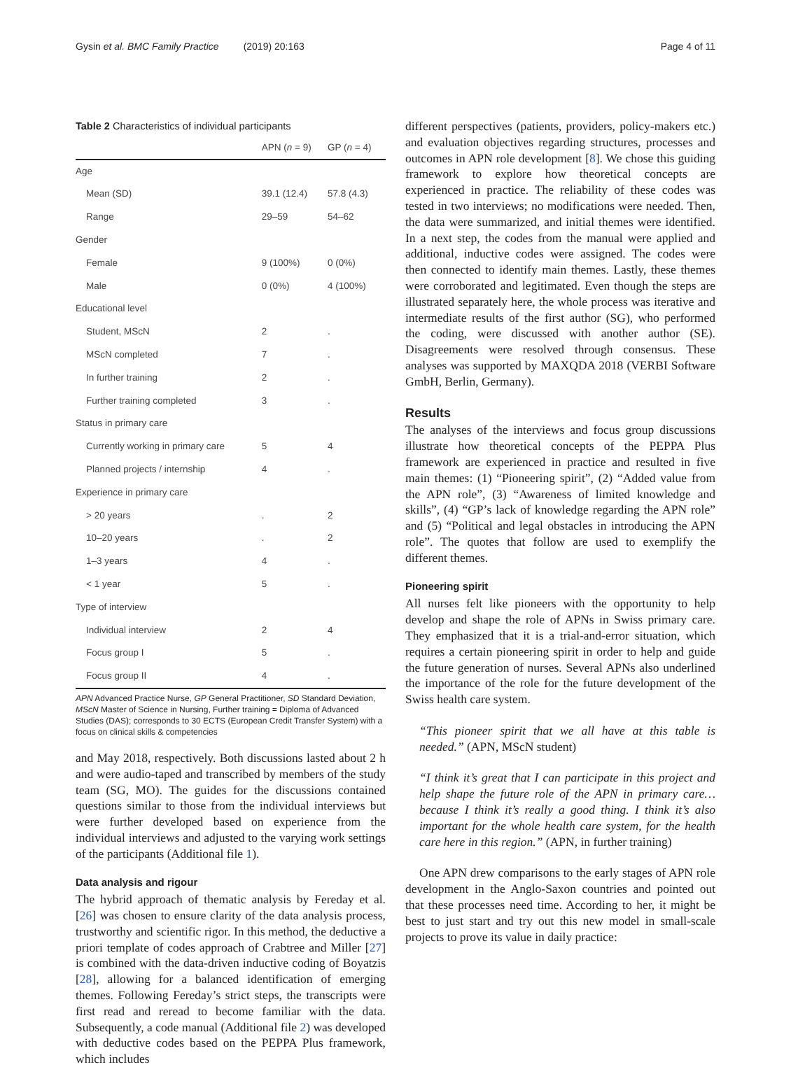Gysin et al. BMC Family Practice (2019) 20:163 Page 4 of 11
Table 2 Characteristics of individual participants
| | APN ( n = 9) | GP ( n = 4) |
| --- | --- | --- |
| Age | | |
| Mean (SD) | 39.1 (12.4) | 57.8 (4.3) |
| Range | 29–59 | 54–62 |
| Gender | | |
| Female | 9 (100%) | 0 (0%) |
| Male | 0 (0%) | 4 (100%) |
| Educational level | | |
| Student, MScN | 2 | . |
| MScN completed | 7 | . |
| In further training | 2 | . |
| Further training completed | 3 | . |
| Status in primary care | | |
| Currently working in primary care | 5 | 4 |
| Planned projects / internship | 4 | . |
| Experience in primary care | | |
| > 20 years | . | 2 |
| 10–20 years | . | 2 |
| 1–3 years | 4 | . |
| < 1 year | 5 | . |
| Type of interview | | |
| Individual interview | 2 | 4 |
| Focus group I | 5 | . |
| Focus group II | 4 | . |
APN Advanced Practice Nurse, GP General Practitioner, SD Standard Deviation, MScN Master of Science in Nursing, Further training = Diploma of Advanced Studies (DAS); corresponds to 30 ECTS (European Credit Transfer System) with a focus on clinical skills & competencies
and May 2018, respectively. Both discussions lasted about 2 h and were audio-taped and transcribed by members of the study team (SG, MO). The guides for the discussions contained questions similar to those from the individual interviews but were further developed based on experience from the individual interviews and adjusted to the varying work settings of the participants (Additional file 1).
Data analysis and rigour
The hybrid approach of thematic analysis by Fereday et al. [26] was chosen to ensure clarity of the data analysis process, trustworthy and scientific rigor. In this method, the deductive a priori template of codes approach of Crabtree and Miller [27] is combined with the data-driven inductive coding of Boyatzis [28], allowing for a balanced identification of emerging themes. Following Fereday’s strict steps, the transcripts were first read and reread to become familiar with the data. Subsequently, a code manual (Additional file 2) was developed with deductive codes based on the PEPPA Plus framework, which includes
different perspectives (patients, providers, policy-makers etc.) and evaluation objectives regarding structures, processes and outcomes in APN role development [8]. We chose this guiding framework to explore how theoretical concepts are experienced in practice. The reliability of these codes was tested in two interviews; no modifications were needed. Then, the data were summarized, and initial themes were identified. In a next step, the codes from the manual were applied and additional, inductive codes were assigned. The codes were then connected to identify main themes. Lastly, these themes were corroborated and legitimated. Even though the steps are illustrated separately here, the whole process was iterative and intermediate results of the first author (SG), who performed the coding, were discussed with another author (SE). Disagreements were resolved through consensus. These analyses was supported by MAXQDA 2018 (VERBI Software GmbH, Berlin, Germany).
Results
The analyses of the interviews and focus group discussions illustrate how theoretical concepts of the PEPPA Plus framework are experienced in practice and resulted in five main themes: (1) “Pioneering spirit”, (2) “Added value from the APN role”, (3) “Awareness of limited knowledge and skills”, (4) “GP’s lack of knowledge regarding the APN role” and (5) “Political and legal obstacles in introducing the APN role”. The quotes that follow are used to exemplify the different themes.
Pioneering spirit
All nurses felt like pioneers with the opportunity to help develop and shape the role of APNs in Swiss primary care. They emphasized that it is a trial-and-error situation, which requires a certain pioneering spirit in order to help and guide the future generation of nurses. Several APNs also underlined the importance of the role for the future development of the Swiss health care system.
“This pioneer spirit that we all have at this table is needed.” (APN, MScN student)
“I think it’s great that I can participate in this project and help shape the future role of the APN in primary care… because I think it’s really a good thing. I think it’s also important for the whole health care system, for the health care here in this region.” (APN, in further training)
One APN drew comparisons to the early stages of APN role development in the Anglo-Saxon countries and pointed out that these processes need time. According to her, it might be best to just start and try out this new model in small-scale projects to prove its value in daily practice: